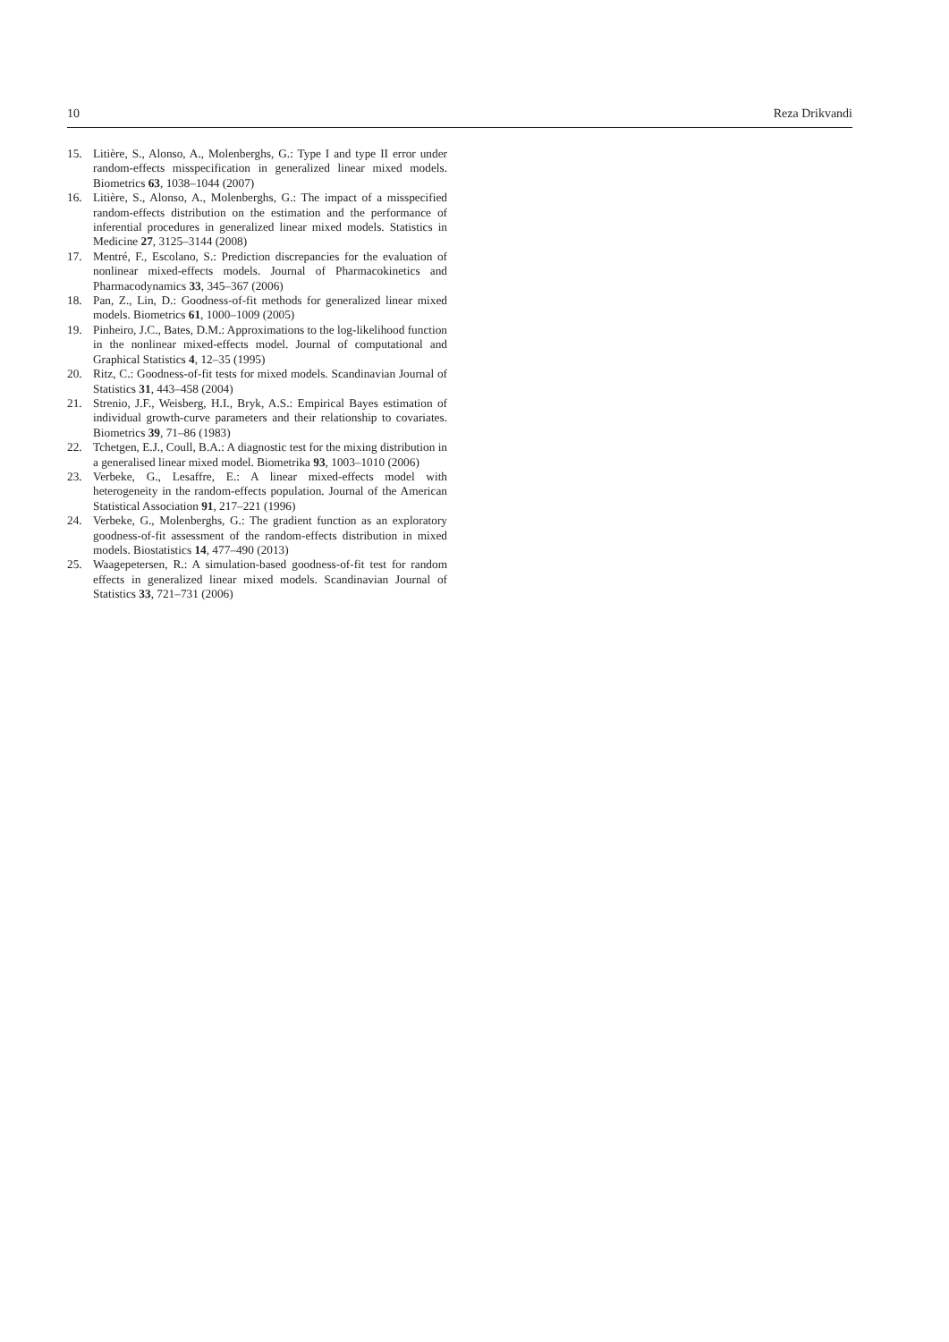10 Reza Drikvandi
15. Litière, S., Alonso, A., Molenberghs, G.: Type I and type II error under random-effects misspecification in generalized linear mixed models. Biometrics 63, 1038–1044 (2007)
16. Litière, S., Alonso, A., Molenberghs, G.: The impact of a misspecified random-effects distribution on the estimation and the performance of inferential procedures in generalized linear mixed models. Statistics in Medicine 27, 3125–3144 (2008)
17. Mentré, F., Escolano, S.: Prediction discrepancies for the evaluation of nonlinear mixed-effects models. Journal of Pharmacokinetics and Pharmacodynamics 33, 345–367 (2006)
18. Pan, Z., Lin, D.: Goodness-of-fit methods for generalized linear mixed models. Biometrics 61, 1000–1009 (2005)
19. Pinheiro, J.C., Bates, D.M.: Approximations to the log-likelihood function in the nonlinear mixed-effects model. Journal of computational and Graphical Statistics 4, 12–35 (1995)
20. Ritz, C.: Goodness-of-fit tests for mixed models. Scandinavian Journal of Statistics 31, 443–458 (2004)
21. Strenio, J.F., Weisberg, H.I., Bryk, A.S.: Empirical Bayes estimation of individual growth-curve parameters and their relationship to covariates. Biometrics 39, 71–86 (1983)
22. Tchetgen, E.J., Coull, B.A.: A diagnostic test for the mixing distribution in a generalised linear mixed model. Biometrika 93, 1003–1010 (2006)
23. Verbeke, G., Lesaffre, E.: A linear mixed-effects model with heterogeneity in the random-effects population. Journal of the American Statistical Association 91, 217–221 (1996)
24. Verbeke, G., Molenberghs, G.: The gradient function as an exploratory goodness-of-fit assessment of the random-effects distribution in mixed models. Biostatistics 14, 477–490 (2013)
25. Waagepetersen, R.: A simulation-based goodness-of-fit test for random effects in generalized linear mixed models. Scandinavian Journal of Statistics 33, 721–731 (2006)